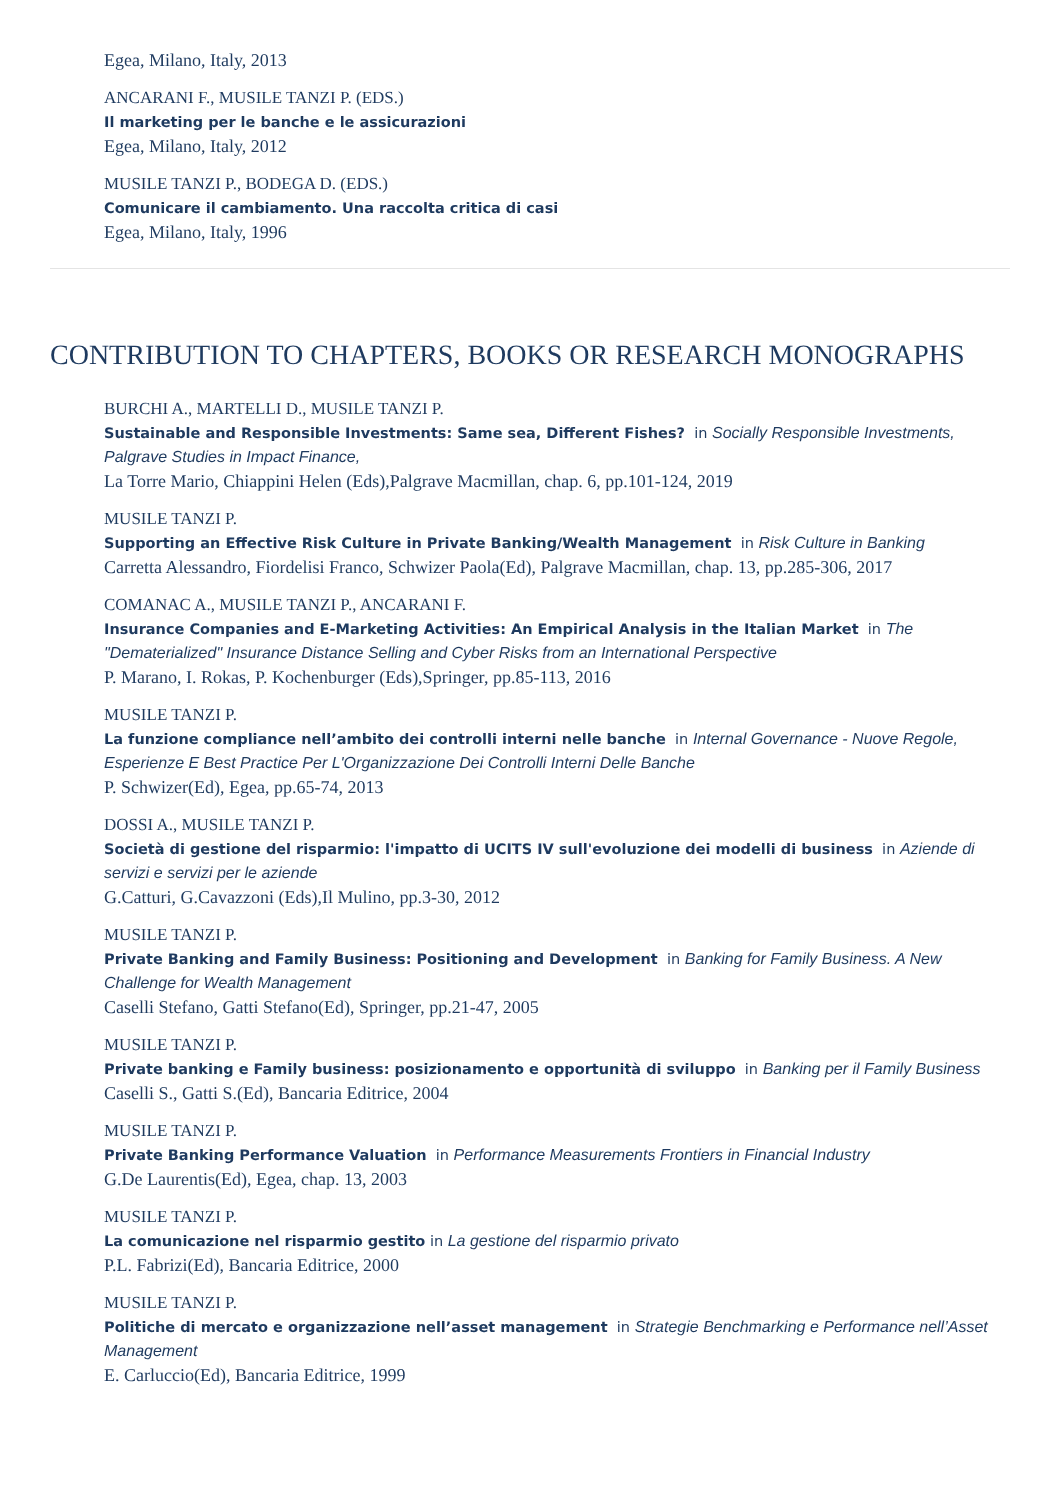Egea, Milano, Italy, 2013
ANCARANI F., MUSILE TANZI P. (EDS.)
Il marketing per le banche e le assicurazioni
Egea, Milano, Italy, 2012
MUSILE TANZI P., BODEGA D. (EDS.)
Comunicare il cambiamento. Una raccolta critica di casi
Egea, Milano, Italy, 1996
CONTRIBUTION TO CHAPTERS, BOOKS OR RESEARCH MONOGRAPHS
BURCHI A., MARTELLI D., MUSILE TANZI P.
Sustainable and Responsible Investments: Same sea, Different Fishes? in Socially Responsible Investments, Palgrave Studies in Impact Finance,
La Torre Mario, Chiappini Helen (Eds),Palgrave Macmillan, chap. 6, pp.101-124, 2019
MUSILE TANZI P.
Supporting an Effective Risk Culture in Private Banking/Wealth Management in Risk Culture in Banking
Carretta Alessandro, Fiordelisi Franco, Schwizer Paola(Ed), Palgrave Macmillan, chap. 13, pp.285-306, 2017
COMANAC A., MUSILE TANZI P., ANCARANI F.
Insurance Companies and E-Marketing Activities: An Empirical Analysis in the Italian Market in The "Dematerialized" Insurance Distance Selling and Cyber Risks from an International Perspective
P. Marano, I. Rokas, P. Kochenburger (Eds),Springer, pp.85-113, 2016
MUSILE TANZI P.
La funzione compliance nell’ambito dei controlli interni nelle banche in Internal Governance - Nuove Regole, Esperienze E Best Practice Per L'Organizzazione Dei Controlli Interni Delle Banche
P. Schwizer(Ed), Egea, pp.65-74, 2013
DOSSI A., MUSILE TANZI P.
Società di gestione del risparmio: l'impatto di UCITS IV sull'evoluzione dei modelli di business in Aziende di servizi e servizi per le aziende
G.Catturi, G.Cavazzoni (Eds),Il Mulino, pp.3-30, 2012
MUSILE TANZI P.
Private Banking and Family Business: Positioning and Development in Banking for Family Business. A New Challenge for Wealth Management
Caselli Stefano, Gatti Stefano(Ed), Springer, pp.21-47, 2005
MUSILE TANZI P.
Private banking e Family business: posizionamento e opportunità di sviluppo in Banking per il Family Business
Caselli S., Gatti S.(Ed), Bancaria Editrice, 2004
MUSILE TANZI P.
Private Banking Performance Valuation in Performance Measurements Frontiers in Financial Industry
G.De Laurentis(Ed), Egea, chap. 13, 2003
MUSILE TANZI P.
La comunicazione nel risparmio gestito in La gestione del risparmio privato
P.L. Fabrizi(Ed), Bancaria Editrice, 2000
MUSILE TANZI P.
Politiche di mercato e organizzazione nell’asset management in Strategie Benchmarking e Performance nell’Asset Management
E. Carluccio(Ed), Bancaria Editrice, 1999